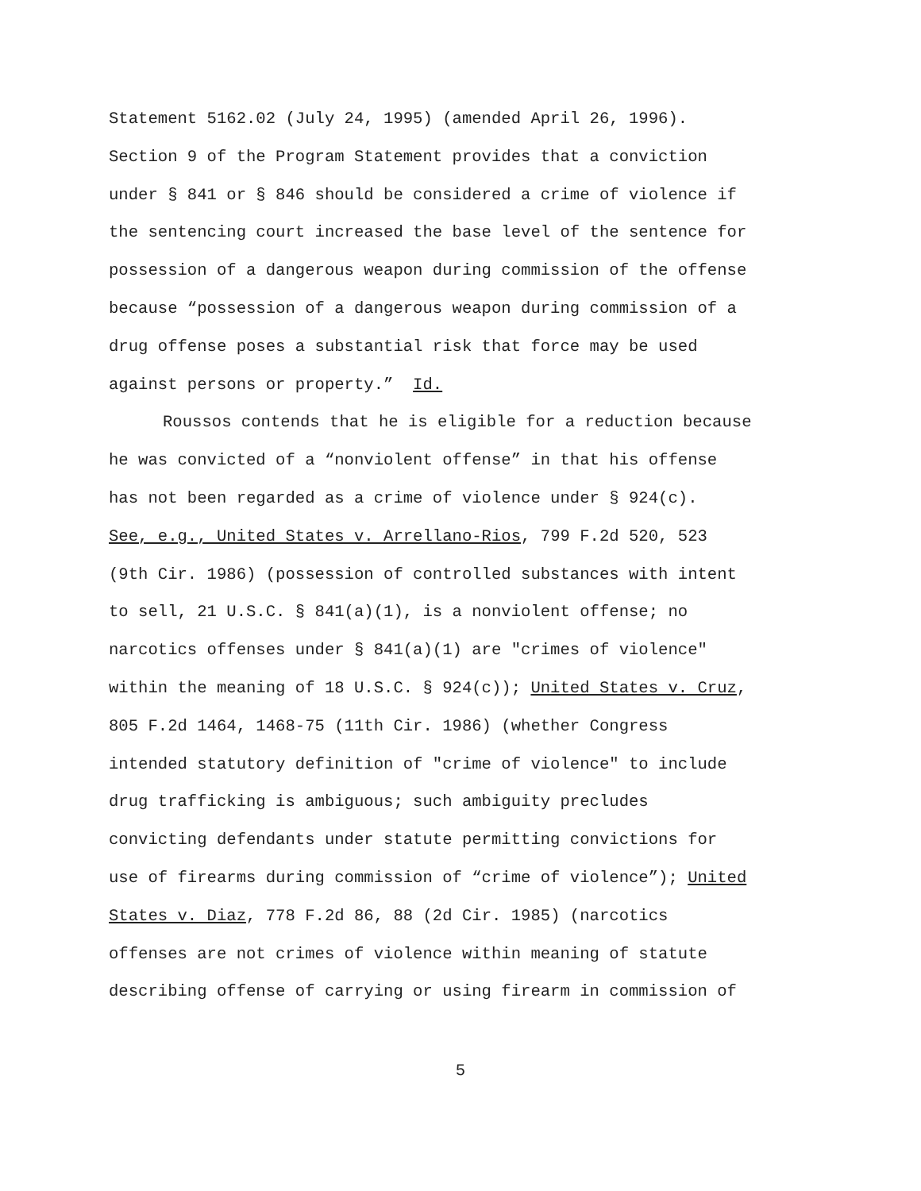Statement 5162.02 (July 24, 1995) (amended April 26, 1996).
Section 9 of the Program Statement provides that a conviction
under § 841 or § 846 should be considered a crime of violence if
the sentencing court increased the base level of the sentence for
possession of a dangerous weapon during commission of the offense
because “possession of a dangerous weapon during commission of a
drug offense poses a substantial risk that force may be used
against persons or property.” Id.
Roussos contends that he is eligible for a reduction because
he was convicted of a “nonviolent offense” in that his offense
has not been regarded as a crime of violence under § 924(c).
See, e.g., United States v. Arrellano-Rios, 799 F.2d 520, 523
(9th Cir. 1986) (possession of controlled substances with intent
to sell, 21 U.S.C. § 841(a)(1), is a nonviolent offense; no
narcotics offenses under § 841(a)(1) are "crimes of violence"
within the meaning of 18 U.S.C. § 924(c)); United States v. Cruz,
805 F.2d 1464, 1468-75 (11th Cir. 1986) (whether Congress
intended statutory definition of "crime of violence" to include
drug trafficking is ambiguous; such ambiguity precludes
convicting defendants under statute permitting convictions for
use of firearms during commission of “crime of violence”); United
States v. Diaz, 778 F.2d 86, 88 (2d Cir. 1985) (narcotics
offenses are not crimes of violence within meaning of statute
describing offense of carrying or using firearm in commission of
5